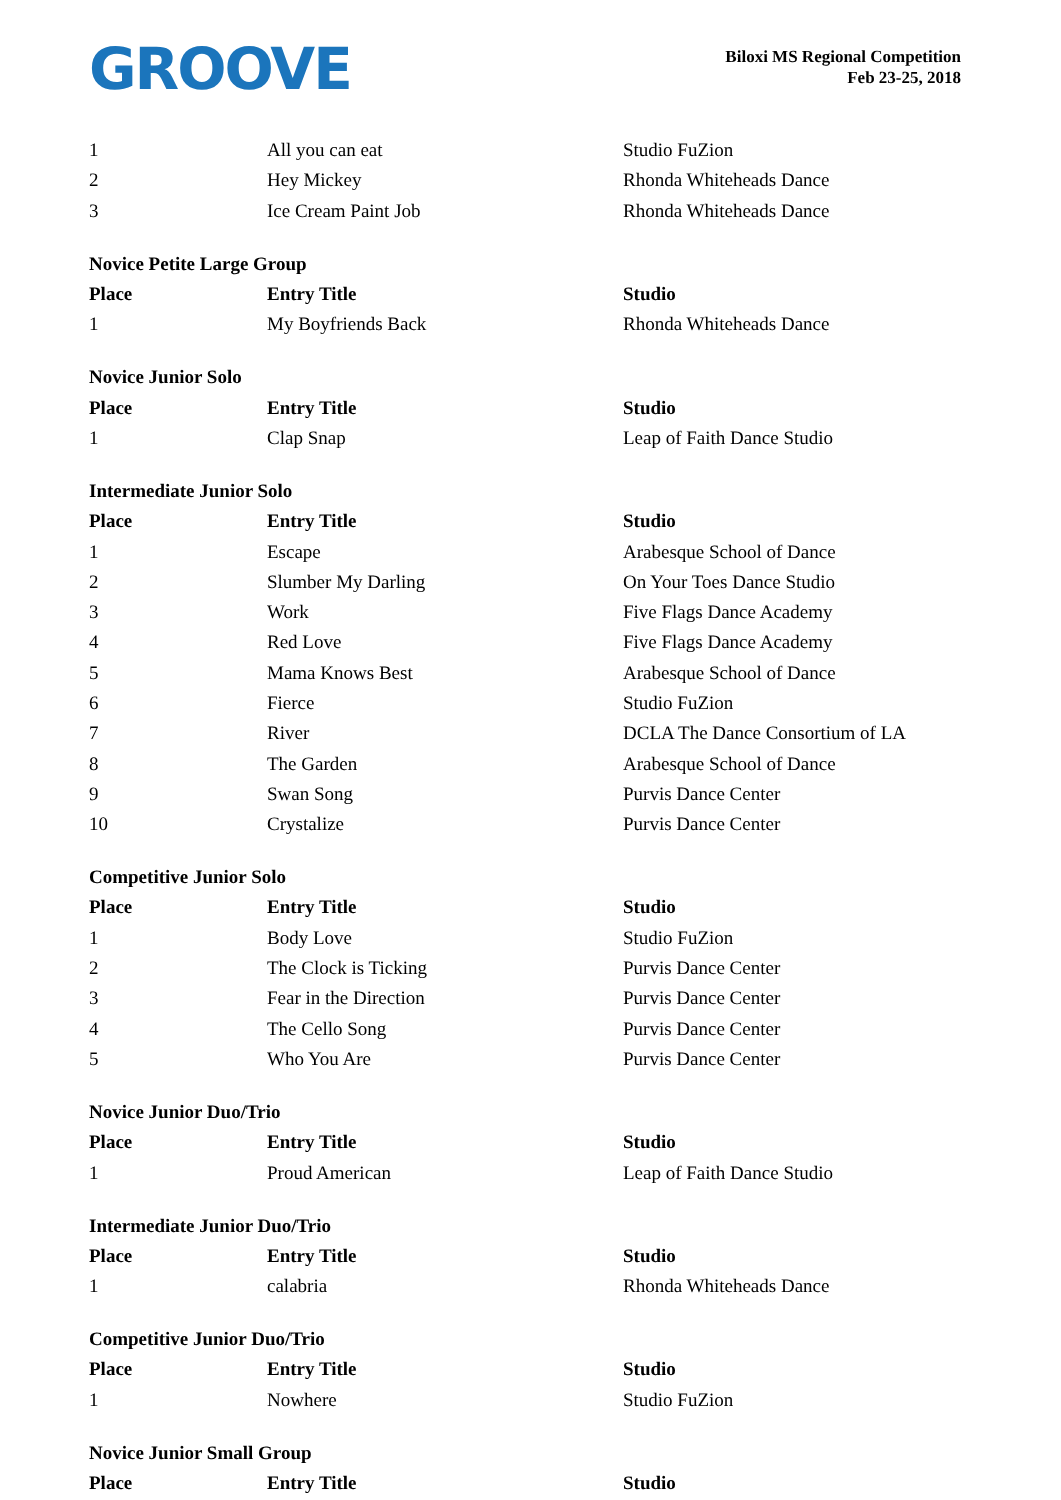GROOVE
Biloxi MS Regional Competition
Feb 23-25, 2018
| 1 | All you can eat | Studio FuZion |
| 2 | Hey Mickey | Rhonda Whiteheads Dance |
| 3 | Ice Cream Paint Job | Rhonda Whiteheads Dance |
| Novice Petite Large Group | | |
| Place | Entry Title | Studio |
| 1 | My Boyfriends Back | Rhonda Whiteheads Dance |
| Novice Junior Solo | | |
| Place | Entry Title | Studio |
| 1 | Clap Snap | Leap of Faith Dance Studio |
| Intermediate Junior Solo | | |
| Place | Entry Title | Studio |
| 1 | Escape | Arabesque School of Dance |
| 2 | Slumber My Darling | On Your Toes Dance Studio |
| 3 | Work | Five Flags Dance Academy |
| 4 | Red Love | Five Flags Dance Academy |
| 5 | Mama Knows Best | Arabesque School of Dance |
| 6 | Fierce | Studio FuZion |
| 7 | River | DCLA The Dance Consortium of LA |
| 8 | The Garden | Arabesque School of Dance |
| 9 | Swan Song | Purvis Dance Center |
| 10 | Crystalize | Purvis Dance Center |
| Competitive Junior Solo | | |
| Place | Entry Title | Studio |
| 1 | Body Love | Studio FuZion |
| 2 | The Clock is Ticking | Purvis Dance Center |
| 3 | Fear in the Direction | Purvis Dance Center |
| 4 | The Cello Song | Purvis Dance Center |
| 5 | Who You Are | Purvis Dance Center |
| Novice Junior Duo/Trio | | |
| Place | Entry Title | Studio |
| 1 | Proud American | Leap of Faith Dance Studio |
| Intermediate Junior Duo/Trio | | |
| Place | Entry Title | Studio |
| 1 | calabria | Rhonda Whiteheads Dance |
| Competitive Junior Duo/Trio | | |
| Place | Entry Title | Studio |
| 1 | Nowhere | Studio FuZion |
| Novice Junior Small Group | | |
| Place | Entry Title | Studio |